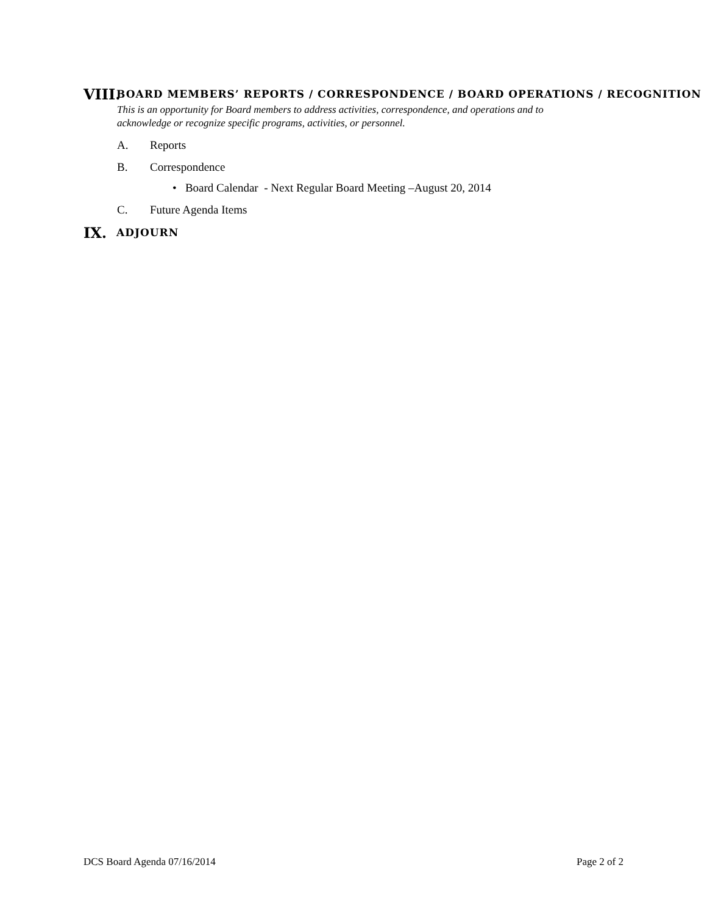VIII.
BOARD MEMBERS’ REPORTS / CORRESPONDENCE / BOARD OPERATIONS / RECOGNITION
This is an opportunity for Board members to address activities, correspondence, and operations and to acknowledge or recognize specific programs, activities, or personnel.
A. Reports
B. Correspondence
• Board Calendar - Next Regular Board Meeting –August 20, 2014
C. Future Agenda Items
IX.
ADJOURN
DCS Board Agenda 07/16/2014 Page 2 of 2